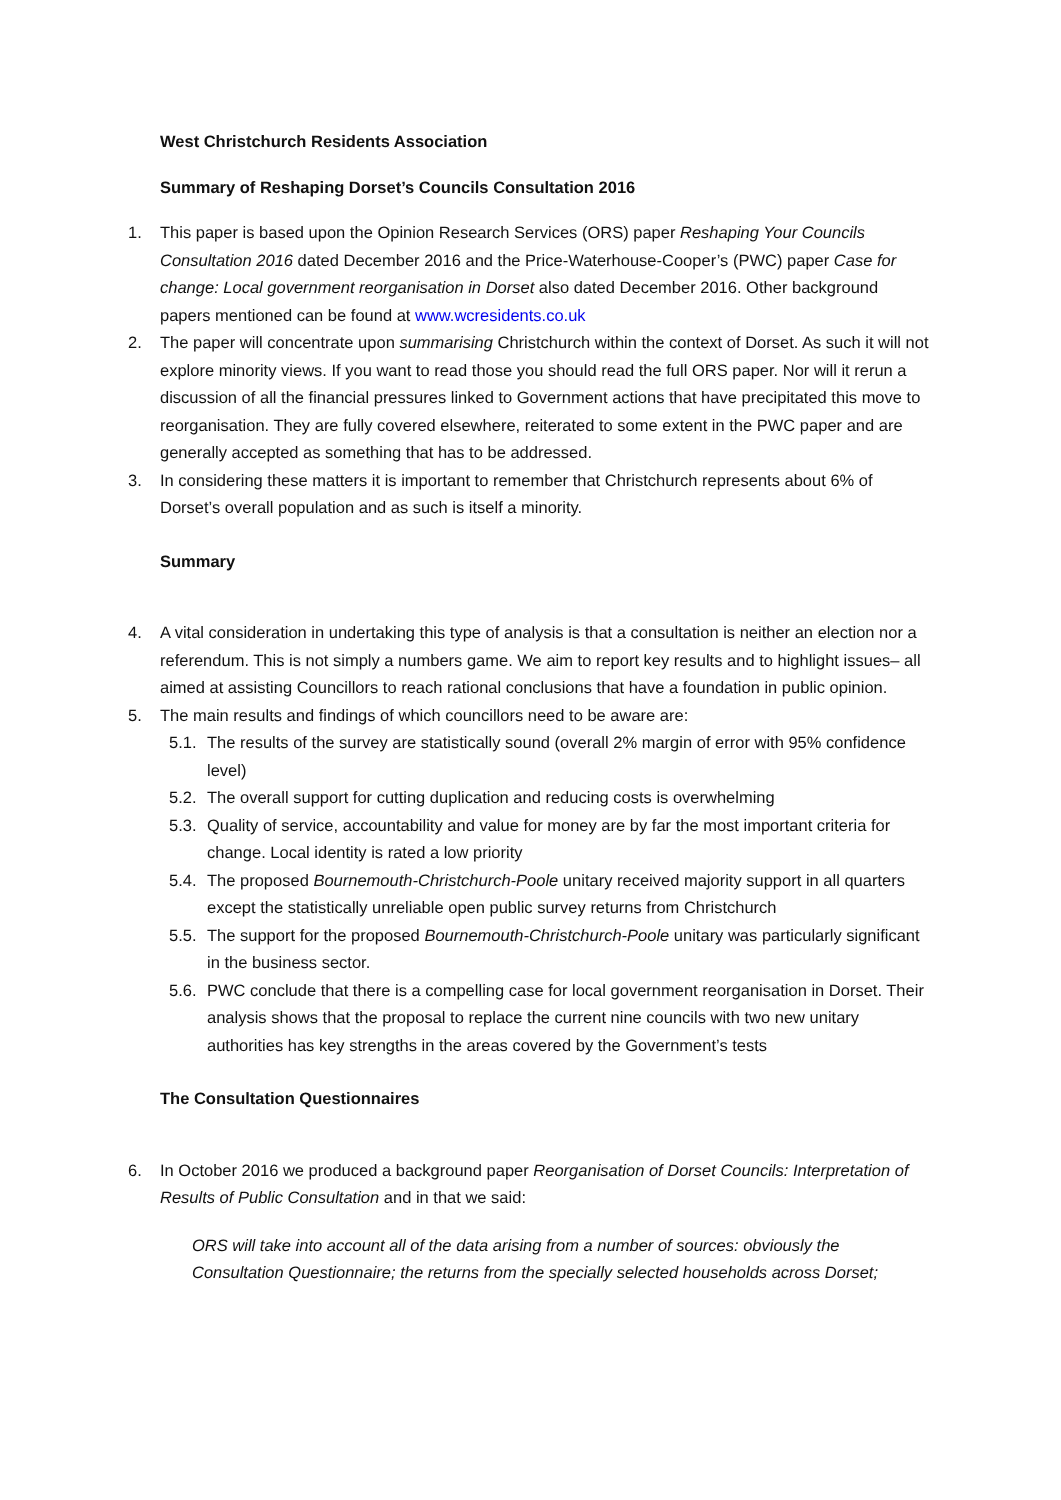West Christchurch Residents Association
Summary of Reshaping Dorset’s Councils Consultation 2016
1. This paper is based upon the Opinion Research Services (ORS) paper Reshaping Your Councils Consultation 2016 dated December 2016 and the Price-Waterhouse-Cooper’s (PWC) paper Case for change: Local government reorganisation in Dorset also dated December 2016. Other background papers mentioned can be found at www.wcresidents.co.uk
2. The paper will concentrate upon summarising Christchurch within the context of Dorset. As such it will not explore minority views. If you want to read those you should read the full ORS paper. Nor will it rerun a discussion of all the financial pressures linked to Government actions that have precipitated this move to reorganisation. They are fully covered elsewhere, reiterated to some extent in the PWC paper and are generally accepted as something that has to be addressed.
3. In considering these matters it is important to remember that Christchurch represents about 6% of Dorset’s overall population and as such is itself a minority.
Summary
4. A vital consideration in undertaking this type of analysis is that a consultation is neither an election nor a referendum. This is not simply a numbers game. We aim to report key results and to highlight issues– all aimed at assisting Councillors to reach rational conclusions that have a foundation in public opinion.
5. The main results and findings of which councillors need to be aware are:
5.1.
The results of the survey are statistically sound (overall 2% margin of error with 95% confidence level)
5.2.
The overall support for cutting duplication and reducing costs is overwhelming
5.3.
Quality of service, accountability and value for money are by far the most important criteria for change. Local identity is rated a low priority
5.4.
The proposed Bournemouth-Christchurch-Poole unitary received majority support in all quarters except the statistically unreliable open public survey returns from Christchurch
5.5.
The support for the proposed Bournemouth-Christchurch-Poole unitary was particularly significant in the business sector.
5.6.
PWC conclude that there is a compelling case for local government reorganisation in Dorset. Their analysis shows that the proposal to replace the current nine councils with two new unitary authorities has key strengths in the areas covered by the Government’s tests
The Consultation Questionnaires
6. In October 2016 we produced a background paper Reorganisation of Dorset Councils: Interpretation of Results of Public Consultation and in that we said:
ORS will take into account all of the data arising from a number of sources: obviously the Consultation Questionnaire; the returns from the specially selected households across Dorset;